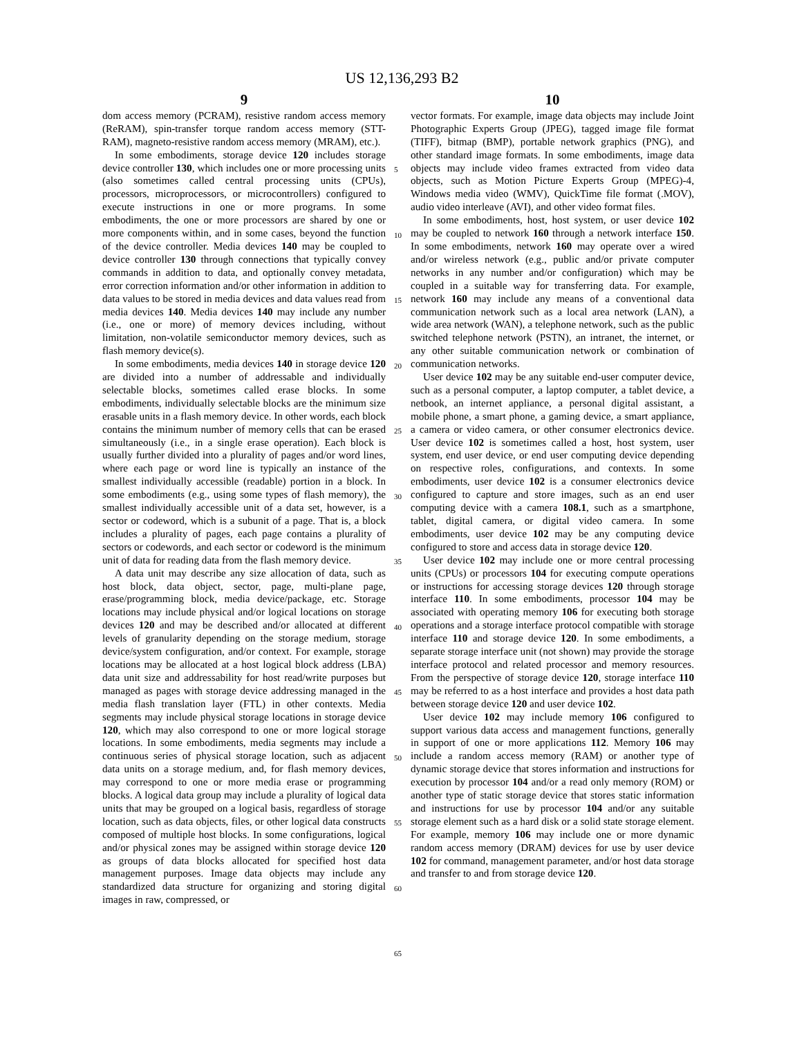US 12,136,293 B2
9
dom access memory (PCRAM), resistive random access memory (ReRAM), spin-transfer torque random access memory (STT-RAM), magneto-resistive random access memory (MRAM), etc.).
In some embodiments, storage device 120 includes storage device controller 130, which includes one or more processing units (also sometimes called central processing units (CPUs), processors, microprocessors, or microcontrollers) configured to execute instructions in one or more programs. In some embodiments, the one or more processors are shared by one or more components within, and in some cases, beyond the function of the device controller. Media devices 140 may be coupled to device controller 130 through connections that typically convey commands in addition to data, and optionally convey metadata, error correction information and/or other information in addition to data values to be stored in media devices and data values read from media devices 140. Media devices 140 may include any number (i.e., one or more) of memory devices including, without limitation, non-volatile semiconductor memory devices, such as flash memory device(s).
In some embodiments, media devices 140 in storage device 120 are divided into a number of addressable and individually selectable blocks, sometimes called erase blocks. In some embodiments, individually selectable blocks are the minimum size erasable units in a flash memory device. In other words, each block contains the minimum number of memory cells that can be erased simultaneously (i.e., in a single erase operation). Each block is usually further divided into a plurality of pages and/or word lines, where each page or word line is typically an instance of the smallest individually accessible (readable) portion in a block. In some embodiments (e.g., using some types of flash memory), the smallest individually accessible unit of a data set, however, is a sector or codeword, which is a subunit of a page. That is, a block includes a plurality of pages, each page contains a plurality of sectors or codewords, and each sector or codeword is the minimum unit of data for reading data from the flash memory device.
A data unit may describe any size allocation of data, such as host block, data object, sector, page, multi-plane page, erase/programming block, media device/package, etc. Storage locations may include physical and/or logical locations on storage devices 120 and may be described and/or allocated at different levels of granularity depending on the storage medium, storage device/system configuration, and/or context. For example, storage locations may be allocated at a host logical block address (LBA) data unit size and addressability for host read/write purposes but managed as pages with storage device addressing managed in the media flash translation layer (FTL) in other contexts. Media segments may include physical storage locations in storage device 120, which may also correspond to one or more logical storage locations. In some embodiments, media segments may include a continuous series of physical storage location, such as adjacent data units on a storage medium, and, for flash memory devices, may correspond to one or more media erase or programming blocks. A logical data group may include a plurality of logical data units that may be grouped on a logical basis, regardless of storage location, such as data objects, files, or other logical data constructs composed of multiple host blocks. In some configurations, logical and/or physical zones may be assigned within storage device 120 as groups of data blocks allocated for specified host data management purposes. Image data objects may include any standardized data structure for organizing and storing digital images in raw, compressed, or
10
vector formats. For example, image data objects may include Joint Photographic Experts Group (JPEG), tagged image file format (TIFF), bitmap (BMP), portable network graphics (PNG), and other standard image formats. In some embodiments, image data objects may include video frames extracted from video data objects, such as Motion Picture Experts Group (MPEG)-4, Windows media video (WMV), QuickTime file format (.MOV), audio video interleave (AVI), and other video format files.
In some embodiments, host, host system, or user device 102 may be coupled to network 160 through a network interface 150. In some embodiments, network 160 may operate over a wired and/or wireless network (e.g., public and/or private computer networks in any number and/or configuration) which may be coupled in a suitable way for transferring data. For example, network 160 may include any means of a conventional data communication network such as a local area network (LAN), a wide area network (WAN), a telephone network, such as the public switched telephone network (PSTN), an intranet, the internet, or any other suitable communication network or combination of communication networks.
User device 102 may be any suitable end-user computer device, such as a personal computer, a laptop computer, a tablet device, a netbook, an internet appliance, a personal digital assistant, a mobile phone, a smart phone, a gaming device, a smart appliance, a camera or video camera, or other consumer electronics device. User device 102 is sometimes called a host, host system, user system, end user device, or end user computing device depending on respective roles, configurations, and contexts. In some embodiments, user device 102 is a consumer electronics device configured to capture and store images, such as an end user computing device with a camera 108.1, such as a smartphone, tablet, digital camera, or digital video camera. In some embodiments, user device 102 may be any computing device configured to store and access data in storage device 120.
User device 102 may include one or more central processing units (CPUs) or processors 104 for executing compute operations or instructions for accessing storage devices 120 through storage interface 110. In some embodiments, processor 104 may be associated with operating memory 106 for executing both storage operations and a storage interface protocol compatible with storage interface 110 and storage device 120. In some embodiments, a separate storage interface unit (not shown) may provide the storage interface protocol and related processor and memory resources. From the perspective of storage device 120, storage interface 110 may be referred to as a host interface and provides a host data path between storage device 120 and user device 102.
User device 102 may include memory 106 configured to support various data access and management functions, generally in support of one or more applications 112. Memory 106 may include a random access memory (RAM) or another type of dynamic storage device that stores information and instructions for execution by processor 104 and/or a read only memory (ROM) or another type of static storage device that stores static information and instructions for use by processor 104 and/or any suitable storage element such as a hard disk or a solid state storage element. For example, memory 106 may include one or more dynamic random access memory (DRAM) devices for use by user device 102 for command, management parameter, and/or host data storage and transfer to and from storage device 120.
5
10
15
20
25
30
35
40
45
50
55
60
65